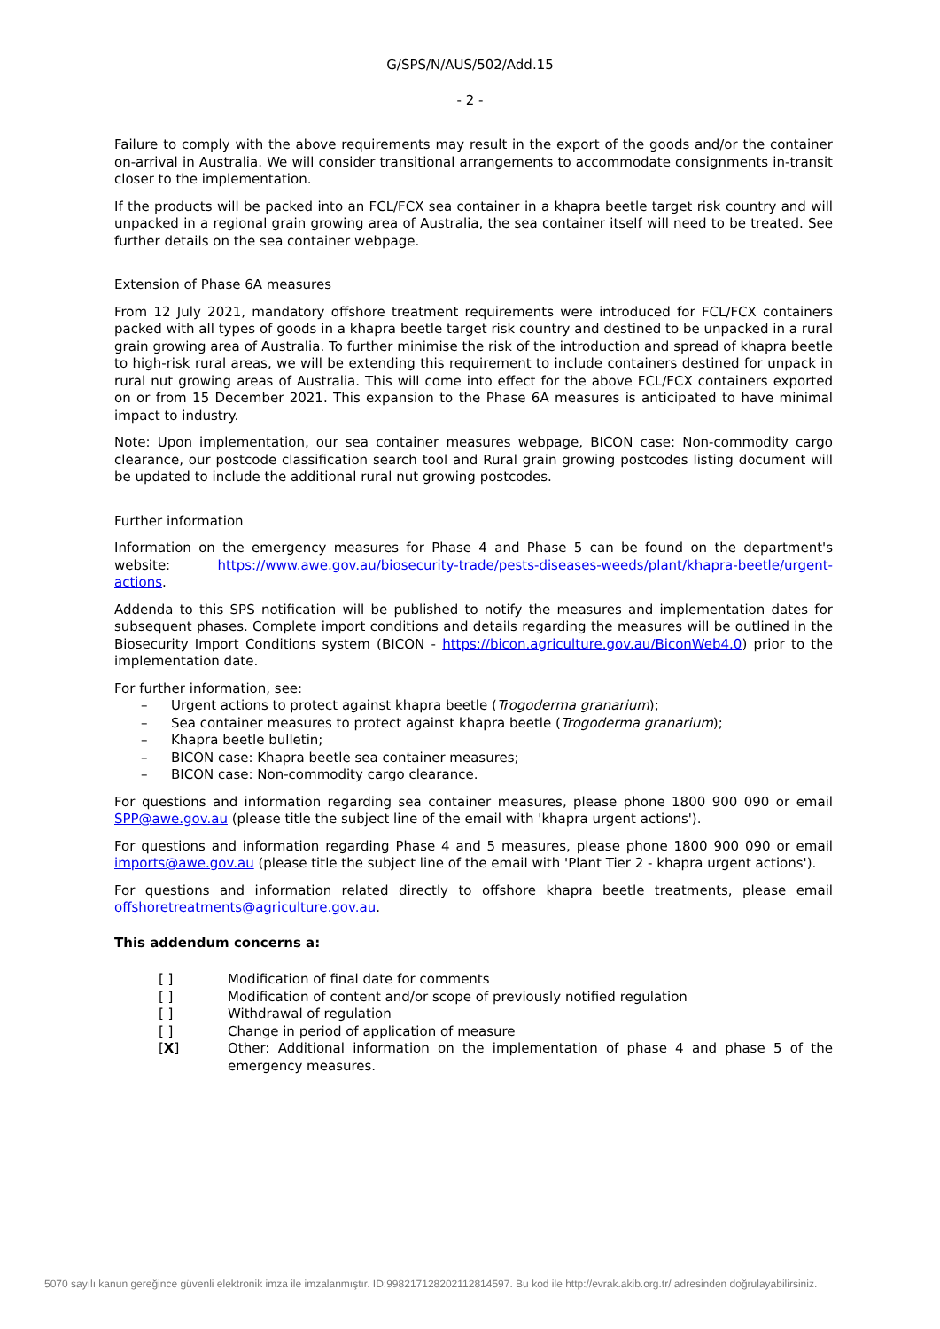G/SPS/N/AUS/502/Add.15
- 2 -
Failure to comply with the above requirements may result in the export of the goods and/or the container on-arrival in Australia. We will consider transitional arrangements to accommodate consignments in-transit closer to the implementation.
If the products will be packed into an FCL/FCX sea container in a khapra beetle target risk country and will unpacked in a regional grain growing area of Australia, the sea container itself will need to be treated. See further details on the sea container webpage.
Extension of Phase 6A measures
From 12 July 2021, mandatory offshore treatment requirements were introduced for FCL/FCX containers packed with all types of goods in a khapra beetle target risk country and destined to be unpacked in a rural grain growing area of Australia. To further minimise the risk of the introduction and spread of khapra beetle to high-risk rural areas, we will be extending this requirement to include containers destined for unpack in rural nut growing areas of Australia. This will come into effect for the above FCL/FCX containers exported on or from 15 December 2021. This expansion to the Phase 6A measures is anticipated to have minimal impact to industry.
Note: Upon implementation, our sea container measures webpage, BICON case: Non-commodity cargo clearance, our postcode classification search tool and Rural grain growing postcodes listing document will be updated to include the additional rural nut growing postcodes.
Further information
Information on the emergency measures for Phase 4 and Phase 5 can be found on the department's website: https://www.awe.gov.au/biosecurity-trade/pests-diseases-weeds/plant/khapra-beetle/urgent-actions.
Addenda to this SPS notification will be published to notify the measures and implementation dates for subsequent phases. Complete import conditions and details regarding the measures will be outlined in the Biosecurity Import Conditions system (BICON - https://bicon.agriculture.gov.au/BiconWeb4.0) prior to the implementation date.
For further information, see:
– Urgent actions to protect against khapra beetle (Trogoderma granarium);
– Sea container measures to protect against khapra beetle (Trogoderma granarium);
– Khapra beetle bulletin;
– BICON case: Khapra beetle sea container measures;
– BICON case: Non-commodity cargo clearance.
For questions and information regarding sea container measures, please phone 1800 900 090 or email SPP@awe.gov.au (please title the subject line of the email with 'khapra urgent actions').
For questions and information regarding Phase 4 and 5 measures, please phone 1800 900 090 or email imports@awe.gov.au (please title the subject line of the email with 'Plant Tier 2 - khapra urgent actions').
For questions and information related directly to offshore khapra beetle treatments, please email offshoretreatments@agriculture.gov.au.
This addendum concerns a:
[ ] Modification of final date for comments
[ ] Modification of content and/or scope of previously notified regulation
[ ] Withdrawal of regulation
[ ] Change in period of application of measure
[X] Other: Additional information on the implementation of phase 4 and phase 5 of the emergency measures.
5070 sayılı kanun gereğince güvenli elektronik imza ile imzalanmıştır. ID:99821712820211281459​7. Bu kod ile http://evrak.akib.org.tr/ adresinden doğrulayabilirsiniz.